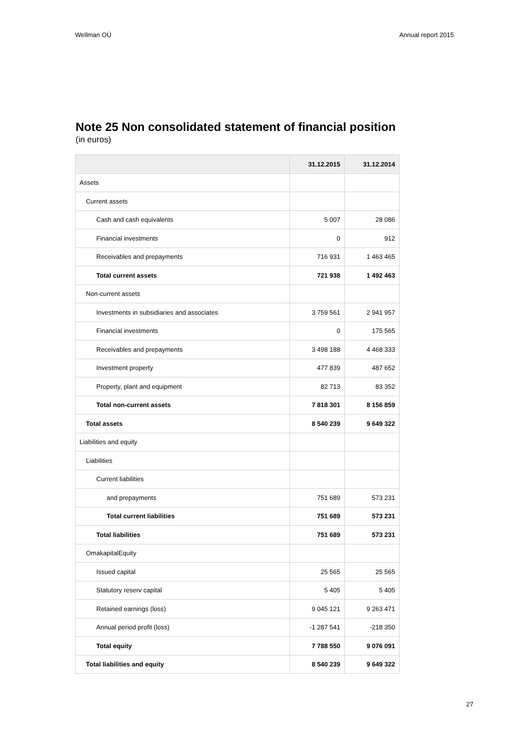Wellman OÜ Annual report 2015
Note 25 Non consolidated statement of financial position
(in euros)
| | 31.12.2015 | 31.12.2014 |
| --- | --- | --- |
| Assets | | |
| Current assets | | |
| Cash and cash equivalents | 5 007 | 28 086 |
| Financial investments | 0 | 912 |
| Receivables and prepayments | 716 931 | 1 463 465 |
| Total current assets | 721 938 | 1 492 463 |
| Non-current assets | | |
| Investments in subsidiaries and associates | 3 759 561 | 2 941 957 |
| Financial investments | 0 | 175 565 |
| Receivables and prepayments | 3 498 188 | 4 468 333 |
| Investment property | 477 839 | 487 652 |
| Property, plant and equipment | 82 713 | 83 352 |
| Total non-current assets | 7 818 301 | 8 156 859 |
| Total assets | 8 540 239 | 9 649 322 |
| Liabilities and equity | | |
| Liabilities | | |
| Current liabilities | | |
| and prepayments | 751 689 | 573 231 |
| Total current liabilities | 751 689 | 573 231 |
| Total liabilities | 751 689 | 573 231 |
| OmakapitalEquity | | |
| Issued capital | 25 565 | 25 565 |
| Statutory reserv capital | 5 405 | 5 405 |
| Retained earnings (loss) | 9 045 121 | 9 263 471 |
| Annual period profit (loss) | -1 287 541 | -218 350 |
| Total equity | 7 788 550 | 9 076 091 |
| Total liabilities and equity | 8 540 239 | 9 649 322 |
27